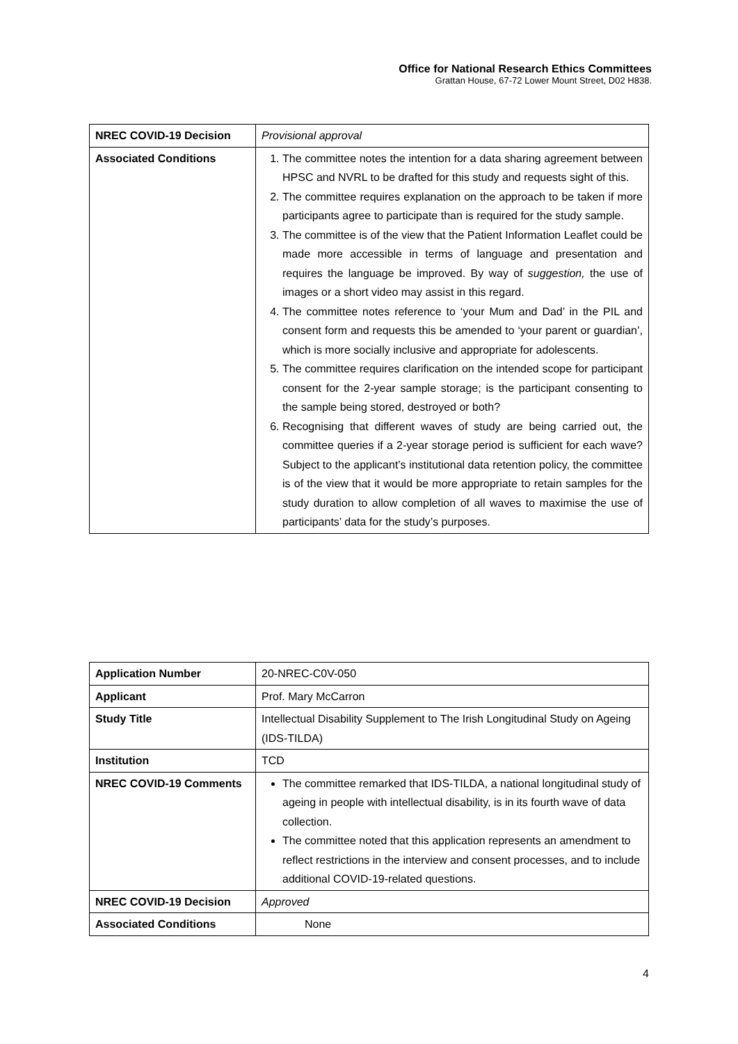Office for National Research Ethics Committees
Grattan House, 67-72 Lower Mount Street, D02 H838.
| NREC COVID-19 Decision | Provisional approval |
| Associated Conditions | 1. The committee notes the intention for a data sharing agreement between HPSC and NVRL to be drafted for this study and requests sight of this. 2. The committee requires explanation on the approach to be taken if more participants agree to participate than is required for the study sample. 3. The committee is of the view that the Patient Information Leaflet could be made more accessible in terms of language and presentation and requires the language be improved. By way of suggestion, the use of images or a short video may assist in this regard. 4. The committee notes reference to ‘your Mum and Dad’ in the PIL and consent form and requests this be amended to ‘your parent or guardian’, which is more socially inclusive and appropriate for adolescents. 5. The committee requires clarification on the intended scope for participant consent for the 2-year sample storage; is the participant consenting to the sample being stored, destroyed or both? 6. Recognising that different waves of study are being carried out, the committee queries if a 2-year storage period is sufficient for each wave? Subject to the applicant’s institutional data retention policy, the committee is of the view that it would be more appropriate to retain samples for the study duration to allow completion of all waves to maximise the use of participants’ data for the study’s purposes. |
| Application Number | 20-NREC-C0V-050 |
| Applicant | Prof. Mary McCarron |
| Study Title | Intellectual Disability Supplement to The Irish Longitudinal Study on Ageing (IDS-TILDA) |
| Institution | TCD |
| NREC COVID-19 Comments | The committee remarked that IDS-TILDA, a national longitudinal study of ageing in people with intellectual disability, is in its fourth wave of data collection. The committee noted that this application represents an amendment to reflect restrictions in the interview and consent processes, and to include additional COVID-19-related questions. |
| NREC COVID-19 Decision | Approved |
| Associated Conditions | None |
4